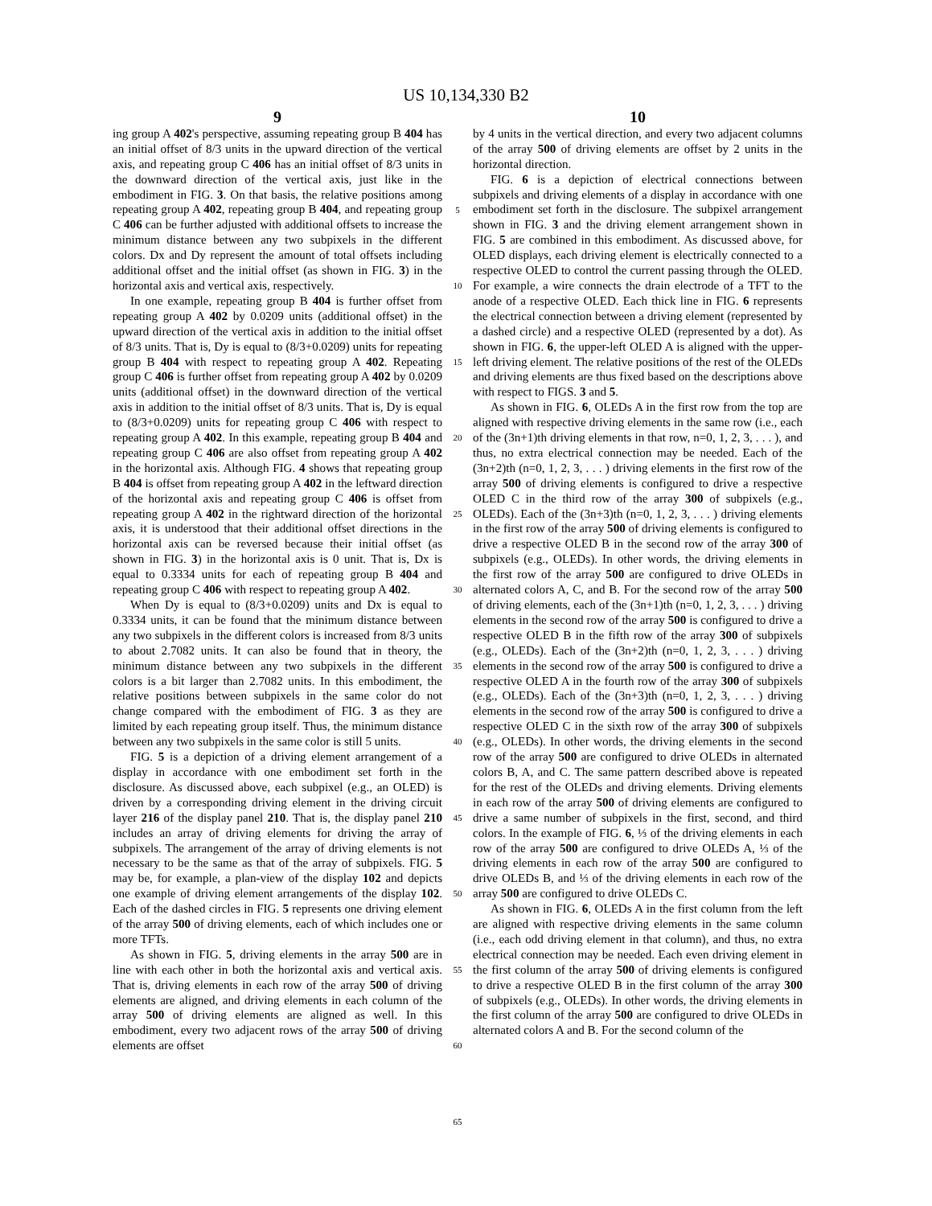US 10,134,330 B2
9
ing group A 402's perspective, assuming repeating group B 404 has an initial offset of 8/3 units in the upward direction of the vertical axis, and repeating group C 406 has an initial offset of 8/3 units in the downward direction of the vertical axis, just like in the embodiment in FIG. 3. On that basis, the relative positions among repeating group A 402, repeating group B 404, and repeating group C 406 can be further adjusted with additional offsets to increase the minimum distance between any two subpixels in the different colors. Dx and Dy represent the amount of total offsets including additional offset and the initial offset (as shown in FIG. 3) in the horizontal axis and vertical axis, respectively.
In one example, repeating group B 404 is further offset from repeating group A 402 by 0.0209 units (additional offset) in the upward direction of the vertical axis in addition to the initial offset of 8/3 units. That is, Dy is equal to (8/3+0.0209) units for repeating group B 404 with respect to repeating group A 402. Repeating group C 406 is further offset from repeating group A 402 by 0.0209 units (additional offset) in the downward direction of the vertical axis in addition to the initial offset of 8/3 units. That is, Dy is equal to (8/3+0.0209) units for repeating group C 406 with respect to repeating group A 402. In this example, repeating group B 404 and repeating group C 406 are also offset from repeating group A 402 in the horizontal axis. Although FIG. 4 shows that repeating group B 404 is offset from repeating group A 402 in the leftward direction of the horizontal axis and repeating group C 406 is offset from repeating group A 402 in the rightward direction of the horizontal axis, it is understood that their additional offset directions in the horizontal axis can be reversed because their initial offset (as shown in FIG. 3) in the horizontal axis is 0 unit. That is, Dx is equal to 0.3334 units for each of repeating group B 404 and repeating group C 406 with respect to repeating group A 402.
When Dy is equal to (8/3+0.0209) units and Dx is equal to 0.3334 units, it can be found that the minimum distance between any two subpixels in the different colors is increased from 8/3 units to about 2.7082 units. It can also be found that in theory, the minimum distance between any two subpixels in the different colors is a bit larger than 2.7082 units. In this embodiment, the relative positions between subpixels in the same color do not change compared with the embodiment of FIG. 3 as they are limited by each repeating group itself. Thus, the minimum distance between any two subpixels in the same color is still 5 units.
FIG. 5 is a depiction of a driving element arrangement of a display in accordance with one embodiment set forth in the disclosure. As discussed above, each subpixel (e.g., an OLED) is driven by a corresponding driving element in the driving circuit layer 216 of the display panel 210. That is, the display panel 210 includes an array of driving elements for driving the array of subpixels. The arrangement of the array of driving elements is not necessary to be the same as that of the array of subpixels. FIG. 5 may be, for example, a plan-view of the display 102 and depicts one example of driving element arrangements of the display 102. Each of the dashed circles in FIG. 5 represents one driving element of the array 500 of driving elements, each of which includes one or more TFTs.
As shown in FIG. 5, driving elements in the array 500 are in line with each other in both the horizontal axis and vertical axis. That is, driving elements in each row of the array 500 of driving elements are aligned, and driving elements in each column of the array 500 of driving elements are aligned as well. In this embodiment, every two adjacent rows of the array 500 of driving elements are offset
5
10
15
20
25
30
35
40
45
50
55
60
65
10
by 4 units in the vertical direction, and every two adjacent columns of the array 500 of driving elements are offset by 2 units in the horizontal direction.
FIG. 6 is a depiction of electrical connections between subpixels and driving elements of a display in accordance with one embodiment set forth in the disclosure. The subpixel arrangement shown in FIG. 3 and the driving element arrangement shown in FIG. 5 are combined in this embodiment. As discussed above, for OLED displays, each driving element is electrically connected to a respective OLED to control the current passing through the OLED. For example, a wire connects the drain electrode of a TFT to the anode of a respective OLED. Each thick line in FIG. 6 represents the electrical connection between a driving element (represented by a dashed circle) and a respective OLED (represented by a dot). As shown in FIG. 6, the upper-left OLED A is aligned with the upper-left driving element. The relative positions of the rest of the OLEDs and driving elements are thus fixed based on the descriptions above with respect to FIGS. 3 and 5.
As shown in FIG. 6, OLEDs A in the first row from the top are aligned with respective driving elements in the same row (i.e., each of the (3n+1)th driving elements in that row, n=0, 1, 2, 3, . . . ), and thus, no extra electrical connection may be needed. Each of the (3n+2)th (n=0, 1, 2, 3, . . . ) driving elements in the first row of the array 500 of driving elements is configured to drive a respective OLED C in the third row of the array 300 of subpixels (e.g., OLEDs). Each of the (3n+3)th (n=0, 1, 2, 3, . . . ) driving elements in the first row of the array 500 of driving elements is configured to drive a respective OLED B in the second row of the array 300 of subpixels (e.g., OLEDs). In other words, the driving elements in the first row of the array 500 are configured to drive OLEDs in alternated colors A, C, and B. For the second row of the array 500 of driving elements, each of the (3n+1)th (n=0, 1, 2, 3, . . . ) driving elements in the second row of the array 500 is configured to drive a respective OLED B in the fifth row of the array 300 of subpixels (e.g., OLEDs). Each of the (3n+2)th (n=0, 1, 2, 3, . . . ) driving elements in the second row of the array 500 is configured to drive a respective OLED A in the fourth row of the array 300 of subpixels (e.g., OLEDs). Each of the (3n+3)th (n=0, 1, 2, 3, . . . ) driving elements in the second row of the array 500 is configured to drive a respective OLED C in the sixth row of the array 300 of subpixels (e.g., OLEDs). In other words, the driving elements in the second row of the array 500 are configured to drive OLEDs in alternated colors B, A, and C. The same pattern described above is repeated for the rest of the OLEDs and driving elements. Driving elements in each row of the array 500 of driving elements are configured to drive a same number of subpixels in the first, second, and third colors. In the example of FIG. 6, ⅓ of the driving elements in each row of the array 500 are configured to drive OLEDs A, ⅓ of the driving elements in each row of the array 500 are configured to drive OLEDs B, and ⅓ of the driving elements in each row of the array 500 are configured to drive OLEDs C.
As shown in FIG. 6, OLEDs A in the first column from the left are aligned with respective driving elements in the same column (i.e., each odd driving element in that column), and thus, no extra electrical connection may be needed. Each even driving element in the first column of the array 500 of driving elements is configured to drive a respective OLED B in the first column of the array 300 of subpixels (e.g., OLEDs). In other words, the driving elements in the first column of the array 500 are configured to drive OLEDs in alternated colors A and B. For the second column of the